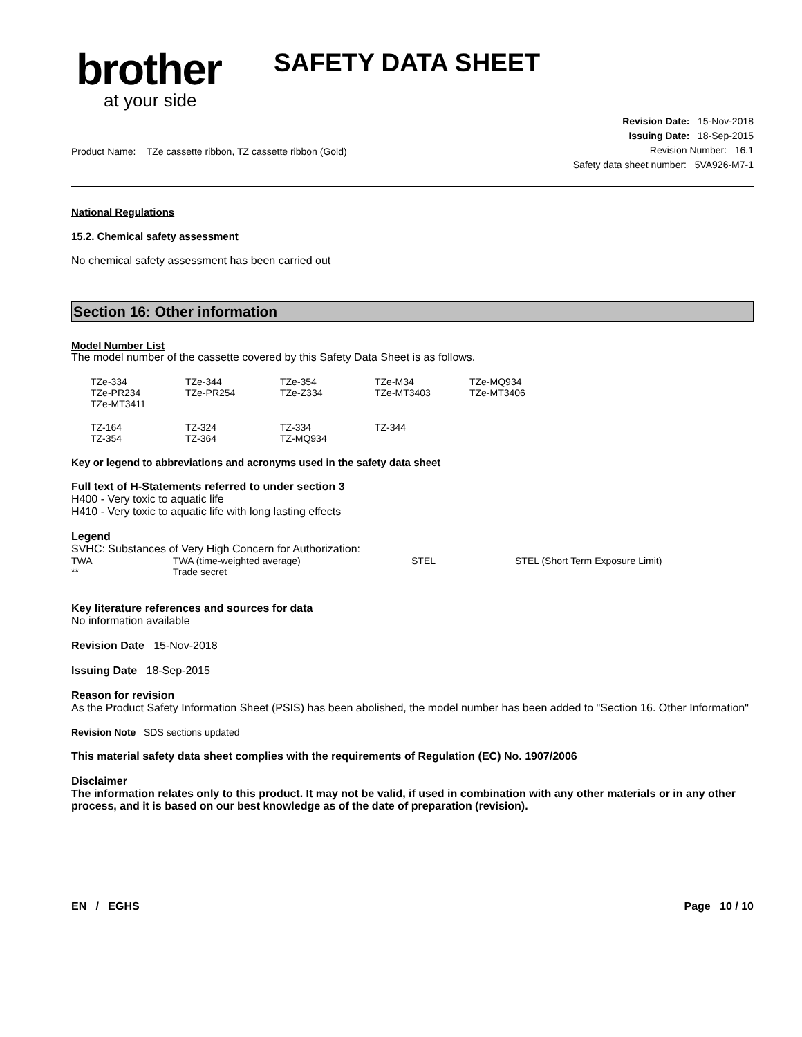brother
at your side
SAFETY DATA SHEET
Product Name: TZe cassette ribbon, TZ cassette ribbon (Gold)
Revision Date: 15-Nov-2018
Issuing Date: 18-Sep-2015
Revision Number: 16.1
Safety data sheet number: 5VA926-M7-1
National Regulations
15.2. Chemical safety assessment
No chemical safety assessment has been carried out
Section 16: Other information
Model Number List
The model number of the cassette covered by this Safety Data Sheet is as follows.
| TZe-334 | TZe-344 | TZe-354 | TZe-M34 | TZe-MQ934 |
| TZe-PR234 | TZe-PR254 | TZe-Z334 | TZe-MT3403 | TZe-MT3406 |
| TZe-MT3411 | | | | |
| TZ-164 | TZ-324 | TZ-334 | TZ-344 | |
| TZ-354 | TZ-364 | TZ-MQ934 | | |
Key or legend to abbreviations and acronyms used in the safety data sheet
Full text of H-Statements referred to under section 3
H400 - Very toxic to aquatic life
H410 - Very toxic to aquatic life with long lasting effects
Legend
SVHC: Substances of Very High Concern for Authorization:
| TWA | TWA (time-weighted average) | STEL | STEL (Short Term Exposure Limit) |
| ** | Trade secret | | |
Key literature references and sources for data
No information available
Revision Date 15-Nov-2018
Issuing Date 18-Sep-2015
Reason for revision
As the Product Safety Information Sheet (PSIS) has been abolished, the model number has been added to "Section 16. Other Information"
Revision Note SDS sections updated
This material safety data sheet complies with the requirements of Regulation (EC) No. 1907/2006
Disclaimer
The information relates only to this product. It may not be valid, if used in combination with any other materials or in any other process, and it is based on our best knowledge as of the date of preparation (revision).
EN / EGHS Page 10 / 10